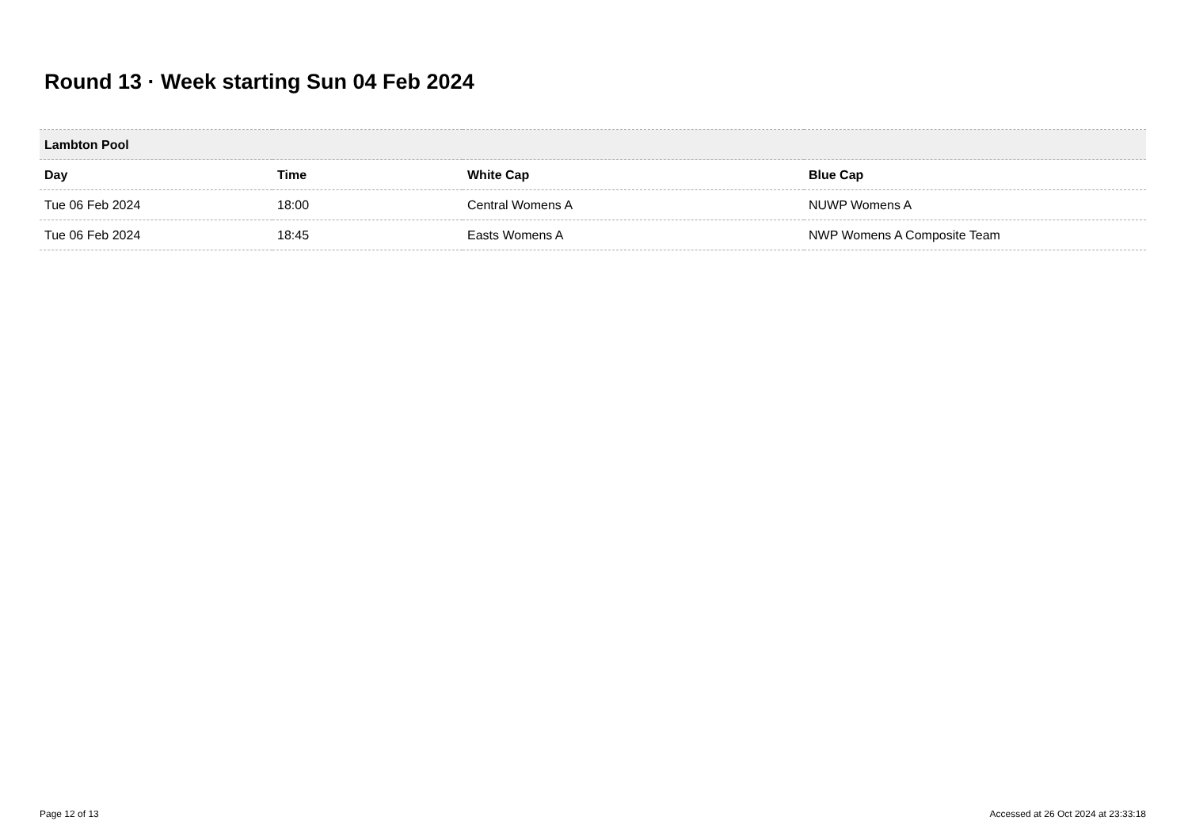Round 13 · Week starting Sun 04 Feb 2024
| Lambton Pool | | | |
| --- | --- | --- | --- |
| Day | Time | White Cap | Blue Cap |
| Tue 06 Feb 2024 | 18:00 | Central Womens A | NUWP Womens A |
| Tue 06 Feb 2024 | 18:45 | Easts Womens A | NWP Womens A Composite Team |
Page 12 of 13
Accessed at 26 Oct 2024 at 23:33:18